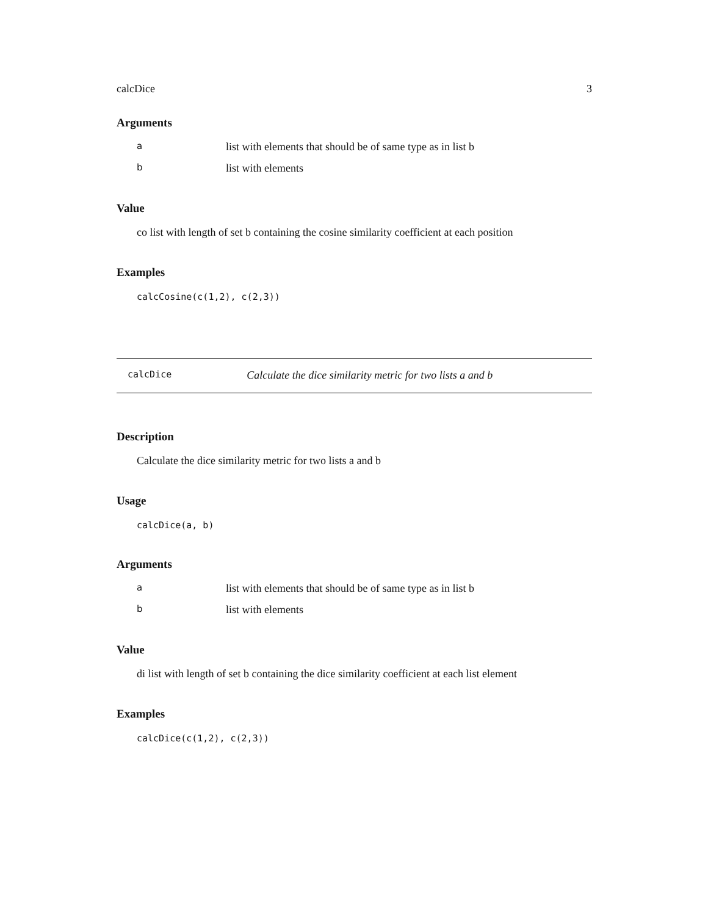calcDice 3
Arguments
| a | list with elements that should be of same type as in list b |
| b | list with elements |
Value
co list with length of set b containing the cosine similarity coefficient at each position
Examples
calcCosine(c(1,2), c(2,3))
calcDice Calculate the dice similarity metric for two lists a and b
Description
Calculate the dice similarity metric for two lists a and b
Usage
calcDice(a, b)
Arguments
| a | list with elements that should be of same type as in list b |
| b | list with elements |
Value
di list with length of set b containing the dice similarity coefficient at each list element
Examples
calcDice(c(1,2), c(2,3))